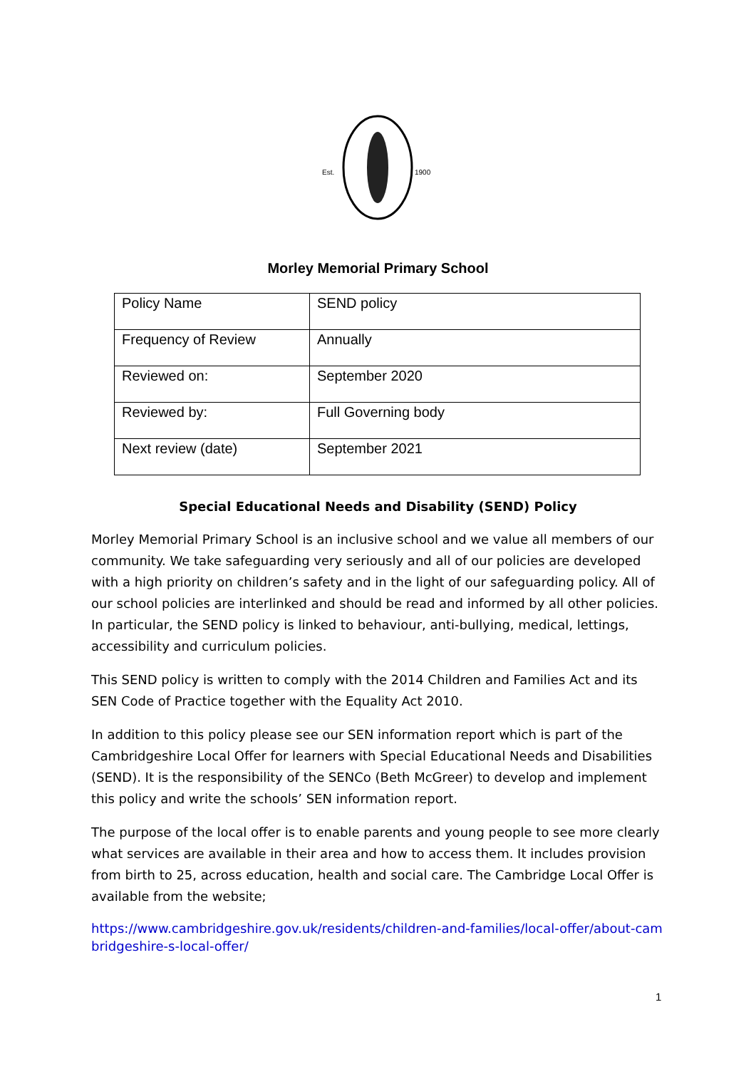Est.
1900
Morley Memorial Primary School
| Policy Name | SEND policy |
| Frequency of Review | Annually |
| Reviewed on: | September 2020 |
| Reviewed by: | Full Governing body |
| Next review (date) | September 2021 |
Special Educational Needs and Disability (SEND) Policy
Morley Memorial Primary School is an inclusive school and we value all members of our community. We take safeguarding very seriously and all of our policies are developed with a high priority on children’s safety and in the light of our safeguarding policy. All of our school policies are interlinked and should be read and informed by all other policies. In particular, the SEND policy is linked to behaviour, anti-bullying, medical, lettings, accessibility and curriculum policies.
This SEND policy is written to comply with the 2014 Children and Families Act and its SEN Code of Practice together with the Equality Act 2010.
In addition to this policy please see our SEN information report which is part of the Cambridgeshire Local Offer for learners with Special Educational Needs and Disabilities (SEND). It is the responsibility of the SENCo (Beth McGreer) to develop and implement this policy and write the schools’ SEN information report.
The purpose of the local offer is to enable parents and young people to see more clearly what services are available in their area and how to access them. It includes provision from birth to 25, across education, health and social care. The Cambridge Local Offer is available from the website;
https://www.cambridgeshire.gov.uk/residents/children-and-families/local-offer/about-cambridgeshire-s-local-offer/
1